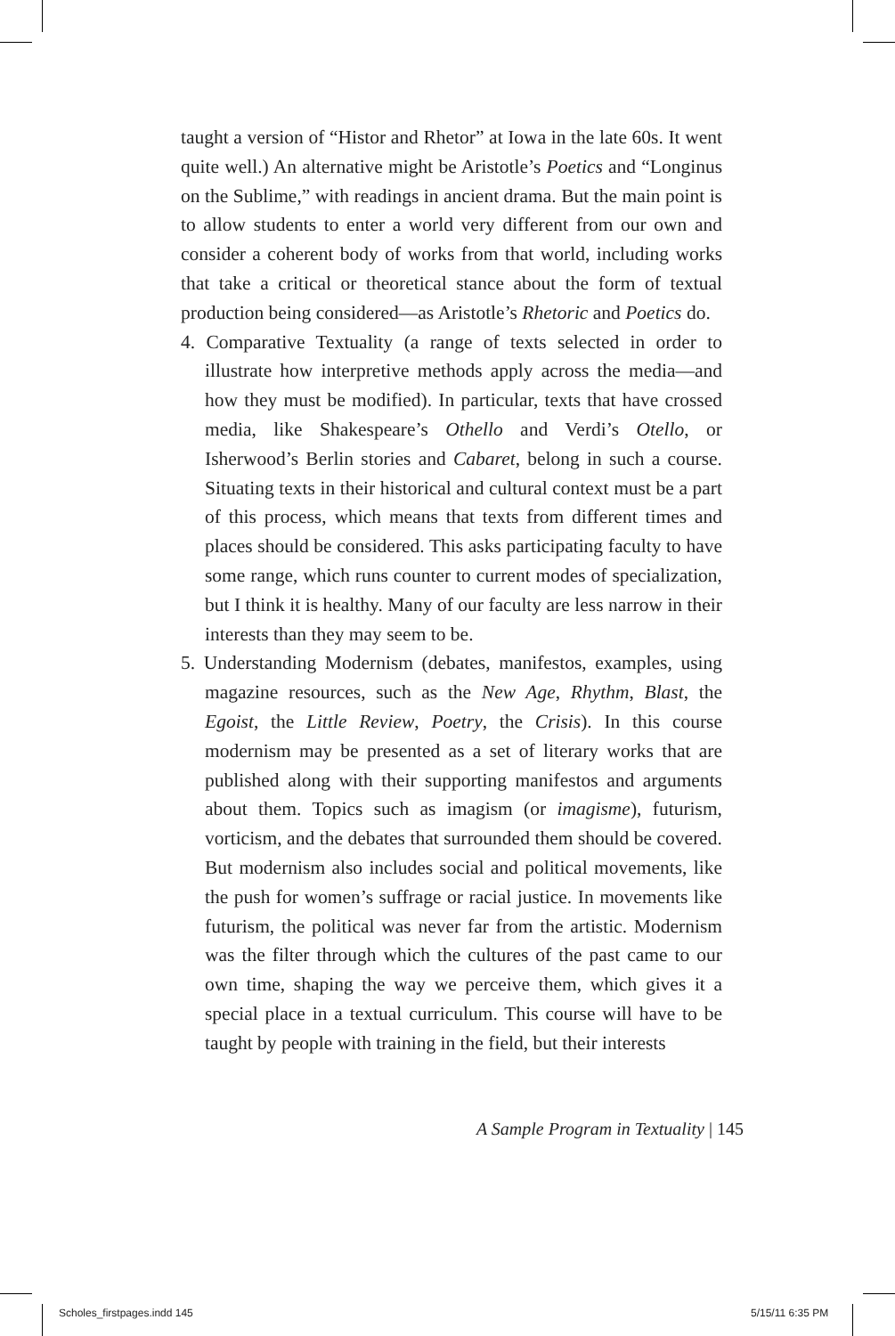taught a version of “Histor and Rhetor” at Iowa in the late 60s. It went quite well.) An alternative might be Aristotle’s Poetics and “Longinus on the Sublime,” with readings in ancient drama. But the main point is to allow students to enter a world very different from our own and consider a coherent body of works from that world, including works that take a critical or theoretical stance about the form of textual production being considered—as Aristotle’s Rhetoric and Poetics do.
4. Comparative Textuality (a range of texts selected in order to illustrate how interpretive methods apply across the media—and how they must be modified). In particular, texts that have crossed media, like Shakespeare’s Othello and Verdi’s Otello, or Isherwood’s Berlin stories and Cabaret, belong in such a course. Situating texts in their historical and cultural context must be a part of this process, which means that texts from different times and places should be considered. This asks participating faculty to have some range, which runs counter to current modes of specialization, but I think it is healthy. Many of our faculty are less narrow in their interests than they may seem to be.
5. Understanding Modernism (debates, manifestos, examples, using magazine resources, such as the New Age, Rhythm, Blast, the Egoist, the Little Review, Poetry, the Crisis). In this course modernism may be presented as a set of literary works that are published along with their supporting manifestos and arguments about them. Topics such as imagism (or imagisme), futurism, vorticism, and the debates that surrounded them should be covered. But modernism also includes social and political movements, like the push for women’s suffrage or racial justice. In movements like futurism, the political was never far from the artistic. Modernism was the filter through which the cultures of the past came to our own time, shaping the way we perceive them, which gives it a special place in a textual curriculum. This course will have to be taught by people with training in the field, but their interests
A Sample Program in Textuality | 145
Scholes_firstpages.indd 145 5/15/11 6:35 PM